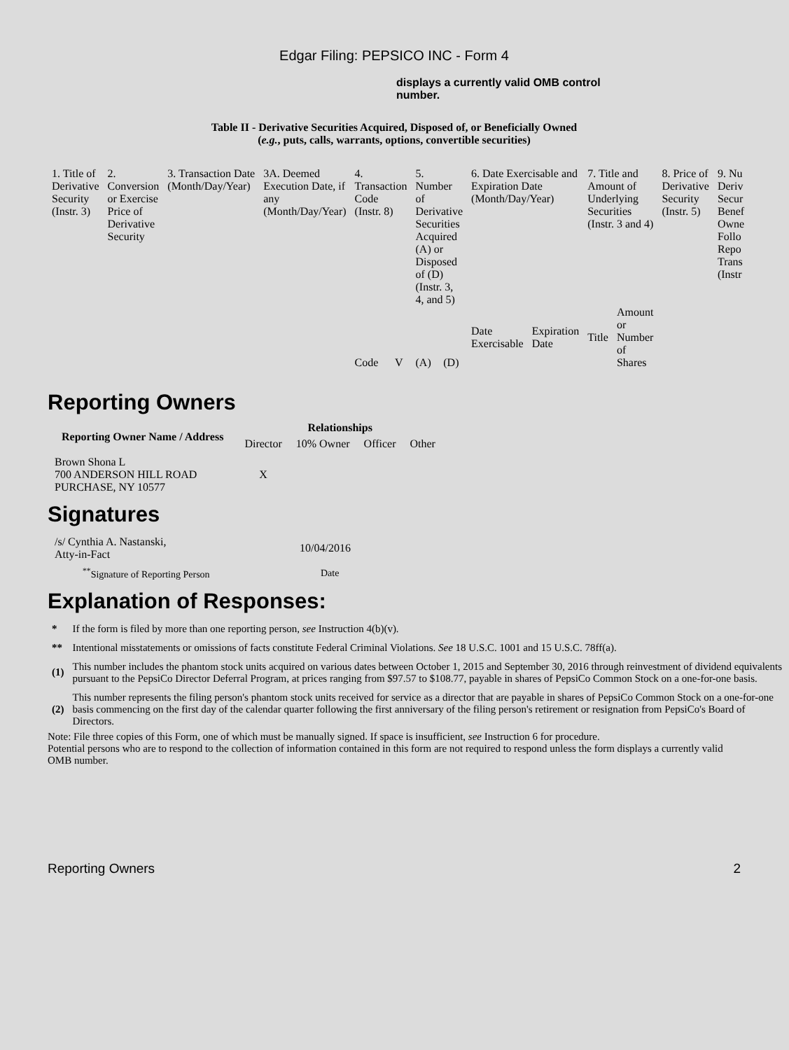Edgar Filing: PEPSICO INC - Form 4
displays a currently valid OMB control number.
Table II - Derivative Securities Acquired, Disposed of, or Beneficially Owned
(e.g., puts, calls, warrants, options, convertible securities)
| 1. Title of Derivative Security (Instr. 3) | 2. Conversion or Exercise Price of Derivative Security | 3. Transaction Date (Month/Day/Year) | 3A. Deemed Execution Date, if any (Month/Day/Year) | 4. Transaction Code (Instr. 8) | | 5. Number of Derivative Securities Acquired (A) or Disposed of (D) (Instr. 3, 4, and 5) | | 6. Date Exercisable and Expiration Date (Month/Day/Year) | | 7. Title and Amount of Underlying Securities (Instr. 3 and 4) | | 8. Price of Derivative Security (Instr. 5) | 9. Nu Deriv Secur Benef Owne Follo Repo Trans (Instr |
| | | | | Code | V | (A) | (D) | Date Exercisable | Expiration Date | Title | Amount or Number of Shares | | |
Reporting Owners
| Reporting Owner Name / Address | Relationships | | | |
| --- | --- | --- | --- | --- |
| | Director | 10% Owner | Officer | Other |
| Brown Shona L 700 ANDERSON HILL ROAD PURCHASE, NY 10577 | X | | | |
Signatures
| /s/ Cynthia A. Nastanski, Atty-in-Fact | 10/04/2016 |
| <sup>**</sup> Signature of Reporting Person | Date |
Explanation of Responses:
| * | If the form is filed by more than one reporting person, see Instruction 4(b)(v). |
| ** | Intentional misstatements or omissions of facts constitute Federal Criminal Violations. See 18 U.S.C. 1001 and 15 U.S.C. 78ff(a). |
| (1) | This number includes the phantom stock units acquired on various dates between October 1, 2015 and September 30, 2016 through reinvestment of dividend equivalents pursuant to the PepsiCo Director Deferral Program, at prices ranging from $97.57 to $108.77, payable in shares of PepsiCo Common Stock on a one-for-one basis. |
| (2) | This number represents the filing person's phantom stock units received for service as a director that are payable in shares of PepsiCo Common Stock on a one-for-one basis commencing on the first day of the calendar quarter following the first anniversary of the filing person's retirement or resignation from PepsiCo's Board of Directors. |
Note: File three copies of this Form, one of which must be manually signed. If space is insufficient, see Instruction 6 for procedure.
Potential persons who are to respond to the collection of information contained in this form are not required to respond unless the form displays a currently valid OMB number.
Reporting Owners 2